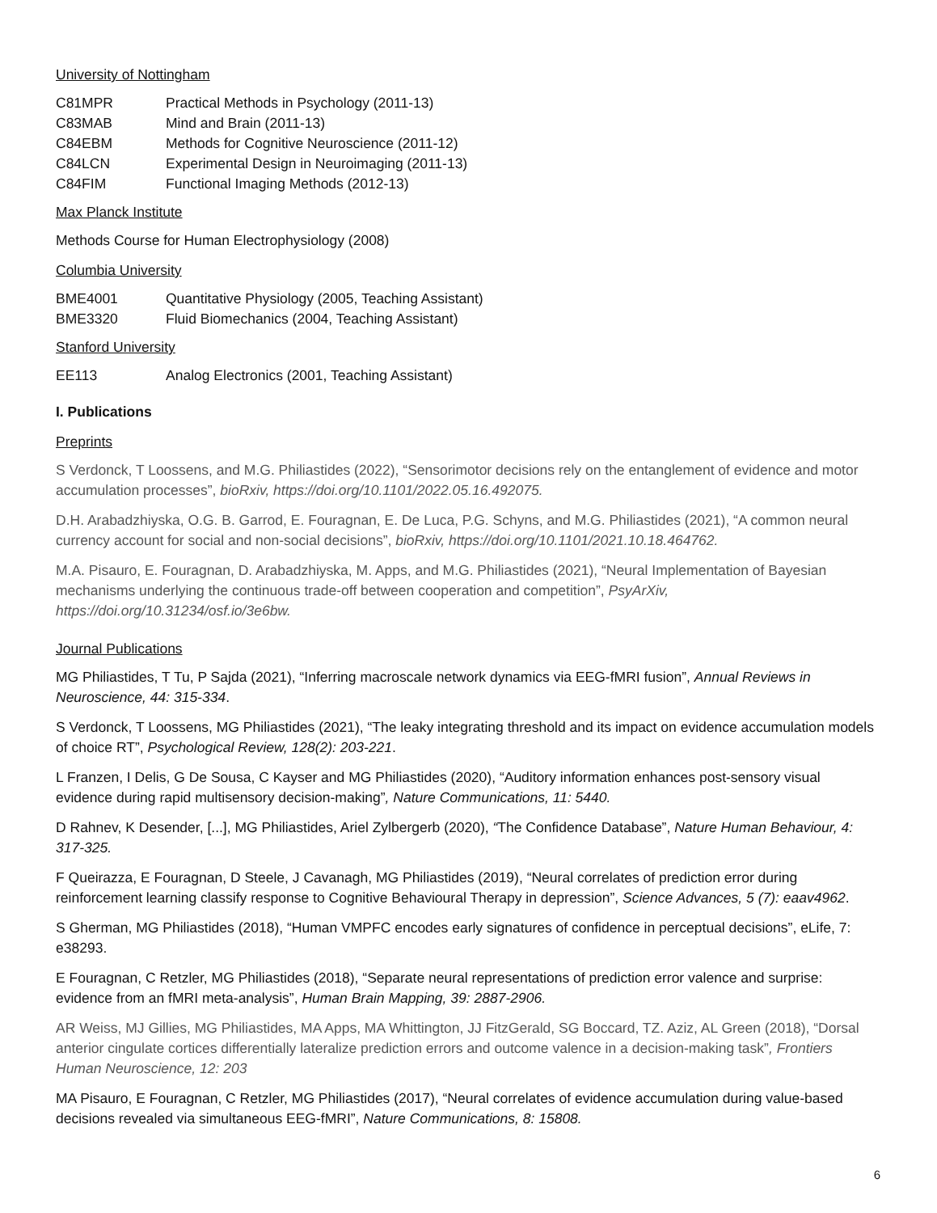University of Nottingham
C81MPR Practical Methods in Psychology (2011-13)
C83MAB Mind and Brain (2011-13)
C84EBM Methods for Cognitive Neuroscience (2011-12)
C84LCN Experimental Design in Neuroimaging (2011-13)
C84FIM Functional Imaging Methods (2012-13)
Max Planck Institute
Methods Course for Human Electrophysiology (2008)
Columbia University
BME4001 Quantitative Physiology (2005, Teaching Assistant)
BME3320 Fluid Biomechanics (2004, Teaching Assistant)
Stanford University
EE113 Analog Electronics (2001, Teaching Assistant)
I. Publications
Preprints
S Verdonck, T Loossens, and M.G. Philiastides (2022), “Sensorimotor decisions rely on the entanglement of evidence and motor accumulation processes”, bioRxiv, https://doi.org/10.1101/2022.05.16.492075.
D.H. Arabadzhiyska, O.G. B. Garrod, E. Fouragnan, E. De Luca, P.G. Schyns, and M.G. Philiastides (2021), “A common neural currency account for social and non-social decisions”, bioRxiv, https://doi.org/10.1101/2021.10.18.464762.
M.A. Pisauro, E. Fouragnan, D. Arabadzhiyska, M. Apps, and M.G. Philiastides (2021), “Neural Implementation of Bayesian mechanisms underlying the continuous trade-off between cooperation and competition”, PsyArXiv, https://doi.org/10.31234/osf.io/3e6bw.
Journal Publications
MG Philiastides, T Tu, P Sajda (2021), “Inferring macroscale network dynamics via EEG-fMRI fusion”, Annual Reviews in Neuroscience, 44: 315-334.
S Verdonck, T Loossens, MG Philiastides (2021), “The leaky integrating threshold and its impact on evidence accumulation models of choice RT”, Psychological Review, 128(2): 203-221.
L Franzen, I Delis, G De Sousa, C Kayser and MG Philiastides (2020), “Auditory information enhances post-sensory visual evidence during rapid multisensory decision-making”, Nature Communications, 11: 5440.
D Rahnev, K Desender, [...], MG Philiastides, Ariel Zylbergerb (2020), “The Confidence Database”, Nature Human Behaviour, 4: 317-325.
F Queirazza, E Fouragnan, D Steele, J Cavanagh, MG Philiastides (2019), “Neural correlates of prediction error during reinforcement learning classify response to Cognitive Behavioural Therapy in depression”, Science Advances, 5 (7): eaav4962.
S Gherman, MG Philiastides (2018), “Human VMPFC encodes early signatures of confidence in perceptual decisions”, eLife, 7: e38293.
E Fouragnan, C Retzler, MG Philiastides (2018), “Separate neural representations of prediction error valence and surprise: evidence from an fMRI meta-analysis”, Human Brain Mapping, 39: 2887-2906.
AR Weiss, MJ Gillies, MG Philiastides, MA Apps, MA Whittington, JJ FitzGerald, SG Boccard, TZ. Aziz, AL Green (2018), “Dorsal anterior cingulate cortices differentially lateralize prediction errors and outcome valence in a decision-making task”, Frontiers Human Neuroscience, 12: 203
MA Pisauro, E Fouragnan, C Retzler, MG Philiastides (2017), “Neural correlates of evidence accumulation during value-based decisions revealed via simultaneous EEG-fMRI”, Nature Communications, 8: 15808.
6